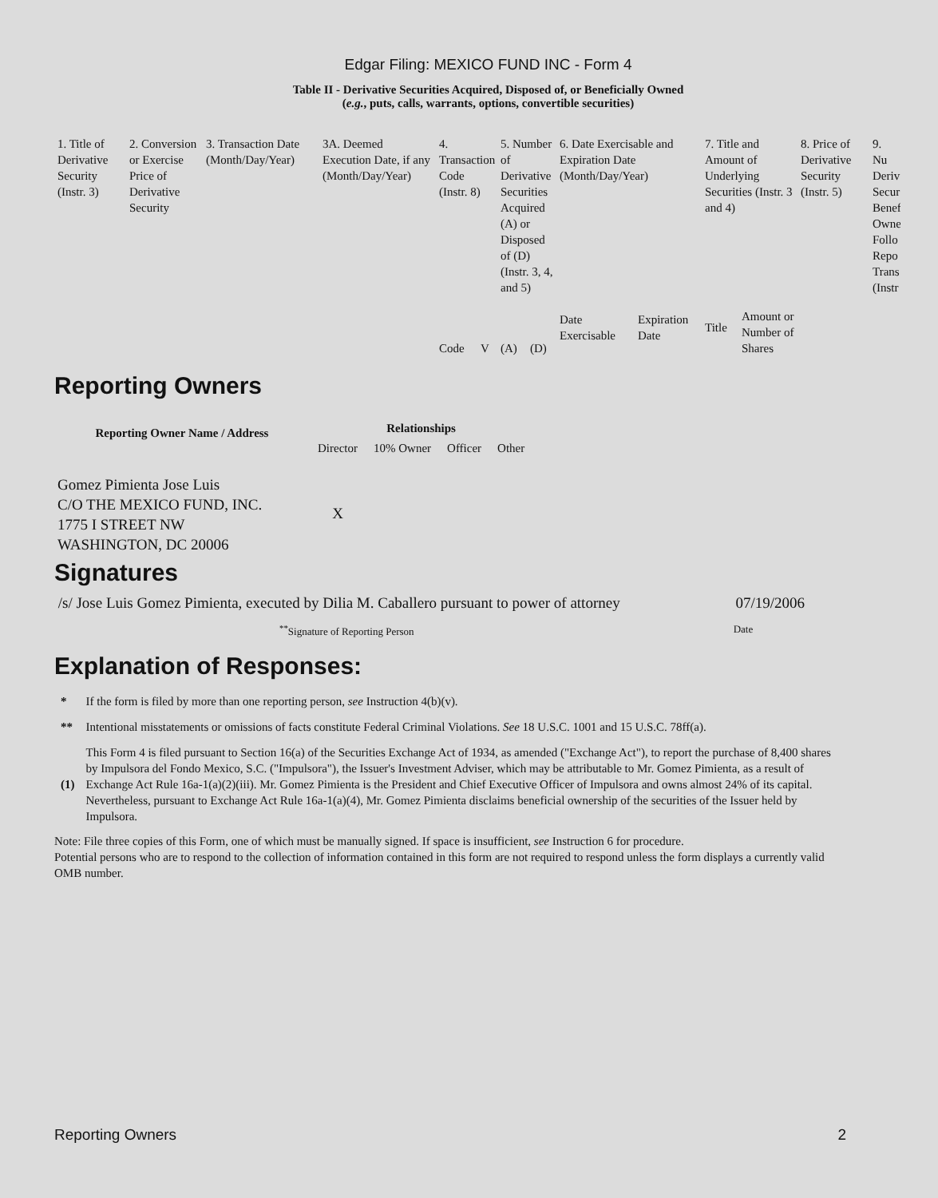Edgar Filing: MEXICO FUND INC - Form 4
Table II - Derivative Securities Acquired, Disposed of, or Beneficially Owned
(e.g., puts, calls, warrants, options, convertible securities)
| 1. Title of Derivative Security (Instr. 3) | 2. Conversion or Exercise Price of Derivative Security | 3. Transaction Date (Month/Day/Year) | 3A. Deemed Execution Date, if any (Month/Day/Year) | 4. Transaction Code (Instr. 8) | | 5. Number of Derivative Securities Acquired (A) or Disposed of (D) (Instr. 3, 4, and 5) | | 6. Date Exercisable and Expiration Date (Month/Day/Year) | | 7. Title and Amount of Underlying Securities (Instr. 3 and 4) | | 8. Price of Derivative Security (Instr. 5) | 9. Nu Deriv Secur Benef Owne Follo Repo Trans (Instr |
| | | | | Code | V | (A) | (D) | Date Exercisable | Expiration Date | Title | Amount or Number of Shares | | |
Reporting Owners
| Reporting Owner Name / Address | Relationships | | | |
| --- | --- | --- | --- | --- |
| | Director | 10% Owner | Officer | Other |
| Gomez Pimienta Jose Luis C/O THE MEXICO FUND, INC. 1775 I STREET NW WASHINGTON, DC 20006 | X | | | |
Signatures
/s/ Jose Luis Gomez Pimienta, executed by Dilia M. Caballero pursuant to power of attorney 07/19/2006
<sup>**</sup> Signature of Reporting Person Date
Explanation of Responses:
| * | If the form is filed by more than one reporting person, see Instruction 4(b)(v). |
| ** | Intentional misstatements or omissions of facts constitute Federal Criminal Violations. See 18 U.S.C. 1001 and 15 U.S.C. 78ff(a). |
| (1) | This Form 4 is filed pursuant to Section 16(a) of the Securities Exchange Act of 1934, as amended ("Exchange Act"), to report the purchase of 8,400 shares by Impulsora del Fondo Mexico, S.C. ("Impulsora"), the Issuer's Investment Adviser, which may be attributable to Mr. Gomez Pimienta, as a result of Exchange Act Rule 16a-1(a)(2)(iii). Mr. Gomez Pimienta is the President and Chief Executive Officer of Impulsora and owns almost 24% of its capital. Nevertheless, pursuant to Exchange Act Rule 16a-1(a)(4), Mr. Gomez Pimienta disclaims beneficial ownership of the securities of the Issuer held by Impulsora. |
Note: File three copies of this Form, one of which must be manually signed. If space is insufficient, see Instruction 6 for procedure.
Potential persons who are to respond to the collection of information contained in this form are not required to respond unless the form displays a currently valid OMB number.
Reporting Owners 2